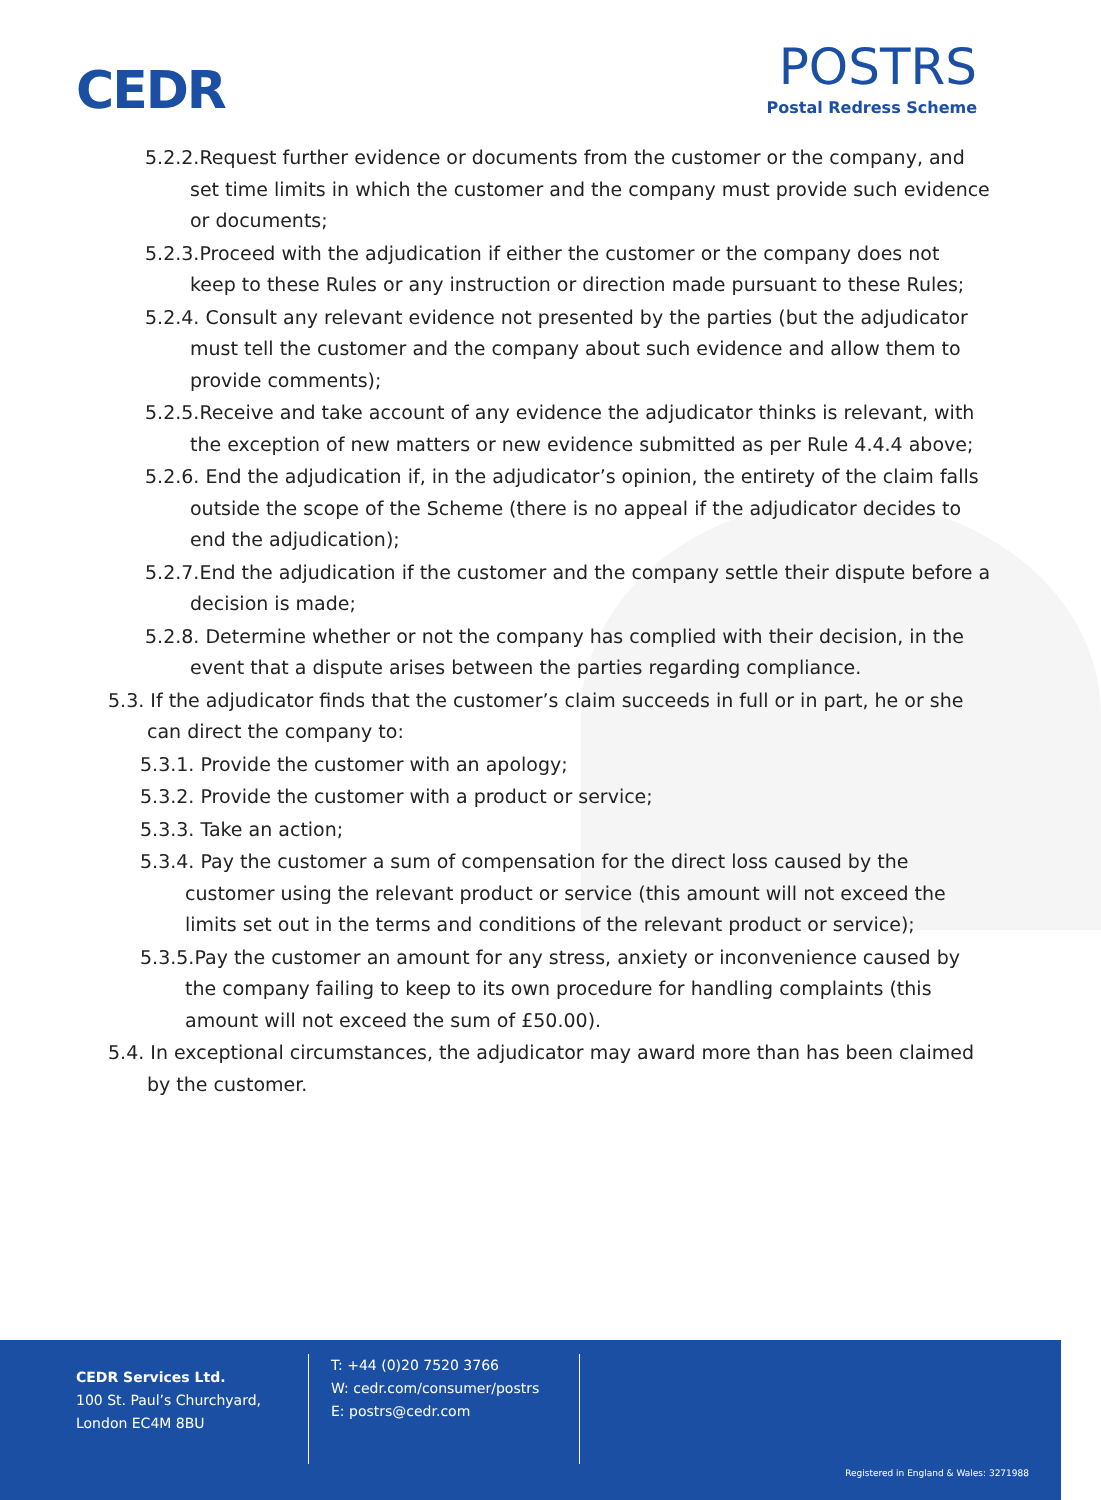CEDR
POSTRS
Postal Redress Scheme
5.2.2.Request further evidence or documents from the customer or the company, and set time limits in which the customer and the company must provide such evidence or documents;
5.2.3.Proceed with the adjudication if either the customer or the company does not keep to these Rules or any instruction or direction made pursuant to these Rules;
5.2.4. Consult any relevant evidence not presented by the parties (but the adjudicator must tell the customer and the company about such evidence and allow them to provide comments);
5.2.5.Receive and take account of any evidence the adjudicator thinks is relevant, with the exception of new matters or new evidence submitted as per Rule 4.4.4 above;
5.2.6. End the adjudication if, in the adjudicator’s opinion, the entirety of the claim falls outside the scope of the Scheme (there is no appeal if the adjudicator decides to end the adjudication);
5.2.7.End the adjudication if the customer and the company settle their dispute before a decision is made;
5.2.8. Determine whether or not the company has complied with their decision, in the event that a dispute arises between the parties regarding compliance.
5.3. If the adjudicator finds that the customer’s claim succeeds in full or in part, he or she can direct the company to:
5.3.1. Provide the customer with an apology;
5.3.2. Provide the customer with a product or service;
5.3.3. Take an action;
5.3.4. Pay the customer a sum of compensation for the direct loss caused by the customer using the relevant product or service (this amount will not exceed the limits set out in the terms and conditions of the relevant product or service);
5.3.5.Pay the customer an amount for any stress, anxiety or inconvenience caused by the company failing to keep to its own procedure for handling complaints (this amount will not exceed the sum of £50.00).
5.4. In exceptional circumstances, the adjudicator may award more than has been claimed by the customer.
CEDR Services Ltd.
100 St. Paul’s Churchyard,
London EC4M 8BU
T: +44 (0)20 7520 3766
W: cedr.com/consumer/postrs
E: postrs@cedr.com
Registered in England & Wales: 3271988